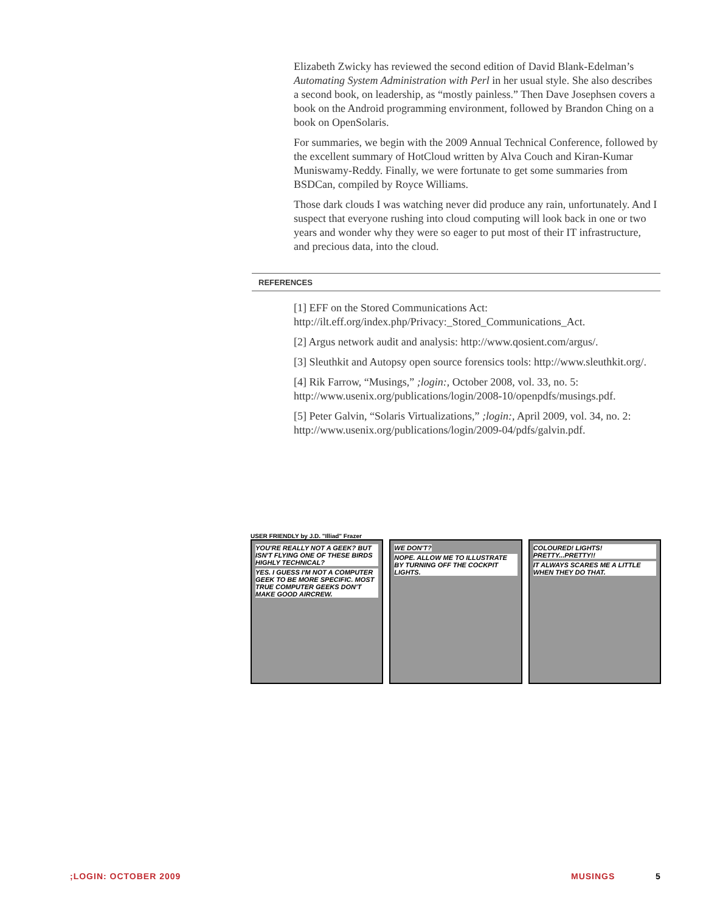Elizabeth Zwicky has reviewed the second edition of David Blank-Edelman’s Automating System Administration with Perl in her usual style. She also describes a second book, on leadership, as “mostly painless.” Then Dave Josephsen covers a book on the Android programming environment, followed by Brandon Ching on a book on OpenSolaris.
For summaries, we begin with the 2009 Annual Technical Conference, followed by the excellent summary of HotCloud written by Alva Couch and Kiran-Kumar Muniswamy-Reddy. Finally, we were fortunate to get some summaries from BSDCan, compiled by Royce Williams.
Those dark clouds I was watching never did produce any rain, unfortunately. And I suspect that everyone rushing into cloud computing will look back in one or two years and wonder why they were so eager to put most of their IT infrastructure, and precious data, into the cloud.
REFERENCES
[1] EFF on the Stored Communications Act: http://ilt.eff.org/index.php/Privacy:_Stored_Communications_Act.
[2] Argus network audit and analysis: http://www.qosient.com/argus/.
[3] Sleuthkit and Autopsy open source forensics tools: http://www.sleuthkit.org/.
[4] Rik Farrow, “Musings,” ;login:, October 2008, vol. 33, no. 5: http://www.usenix.org/publications/login/2008-10/openpdfs/musings.pdf.
[5] Peter Galvin, “Solaris Virtualizations,” ;login:, April 2009, vol. 34, no. 2: http://www.usenix.org/publications/login/2009-04/pdfs/galvin.pdf.
USER FRIENDLY by J.D. "Illiad" Frazer
YOU'RE REALLY NOT A GEEK? BUT ISN'T FLYING ONE OF THESE BIRDS HIGHLY TECHNICAL? YES. I GUESS I'M NOT A COMPUTER GEEK TO BE MORE SPECIFIC. MOST TRUE COMPUTER GEEKS DON'T MAKE GOOD AIRCREW.
WE DON'T? NOPE. ALLOW ME TO ILLUSTRATE BY TURNING OFF THE COCKPIT LIGHTS.
COLOURED! LIGHTS! PRETTY...PRETTY!! IT ALWAYS SCARES ME A LITTLE WHEN THEY DO THAT.
;LOGIN: OCTOBER 2009 MUSINGS 5